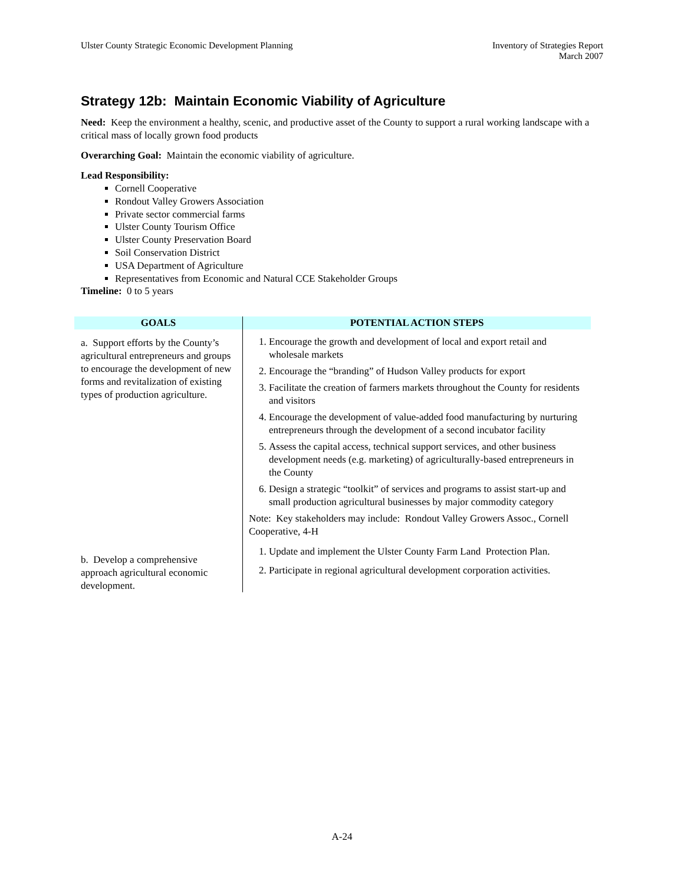Ulster County Strategic Economic Development Planning
Inventory of Strategies Report
March 2007
Strategy 12b: Maintain Economic Viability of Agriculture
Need: Keep the environment a healthy, scenic, and productive asset of the County to support a rural working landscape with a critical mass of locally grown food products
Overarching Goal: Maintain the economic viability of agriculture.
Lead Responsibility:
Cornell Cooperative
Rondout Valley Growers Association
Private sector commercial farms
Ulster County Tourism Office
Ulster County Preservation Board
Soil Conservation District
USA Department of Agriculture
Representatives from Economic and Natural CCE Stakeholder Groups
Timeline: 0 to 5 years
| GOALS | POTENTIAL ACTION STEPS |
| --- | --- |
| a. Support efforts by the County’s agricultural entrepreneurs and groups to encourage the development of new forms and revitalization of existing types of production agriculture. | 1. Encourage the growth and development of local and export retail and wholesale markets 2. Encourage the “branding” of Hudson Valley products for export 3. Facilitate the creation of farmers markets throughout the County for residents and visitors 4. Encourage the development of value-added food manufacturing by nurturing entrepreneurs through the development of a second incubator facility 5. Assess the capital access, technical support services, and other business development needs (e.g. marketing) of agriculturally-based entrepreneurs in the County 6. Design a strategic “toolkit” of services and programs to assist start-up and small production agricultural businesses by major commodity category Note: Key stakeholders may include: Rondout Valley Growers Assoc., Cornell Cooperative, 4-H |
| b. Develop a comprehensive approach agricultural economic development. | 1. Update and implement the Ulster County Farm Land Protection Plan. 2. Participate in regional agricultural development corporation activities. |
A-24